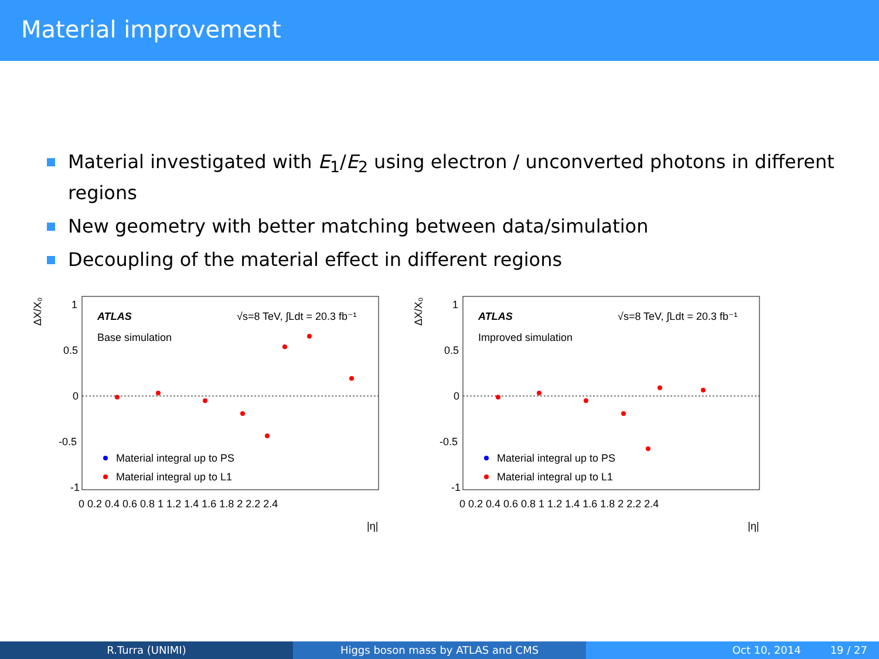Material improvement
Material investigated with E<sub>1</sub>/E<sub>2</sub> using electron / unconverted photons in different regions
New geometry with better matching between data/simulation
Decoupling of the material effect in different regions
ΔX/X₀
ATLAS
√s=8 TeV, ∫Ldt = 20.3 fb⁻¹
Base simulation
1
0.5
0
-0.5
-1
0 0.2 0.4 0.6 0.8 1 1.2 1.4 1.6 1.8 2 2.2 2.4
|η|
Material integral up to PS
Material integral up to L1
ΔX/X₀
ATLAS
√s=8 TeV, ∫Ldt = 20.3 fb⁻¹
Improved simulation
1
0.5
0
-0.5
-1
0 0.2 0.4 0.6 0.8 1 1.2 1.4 1.6 1.8 2 2.2 2.4
|η|
Material integral up to PS
Material integral up to L1
R.Turra (UNIMI) Higgs boson mass by ATLAS and CMS Oct 10, 2014 19 / 27